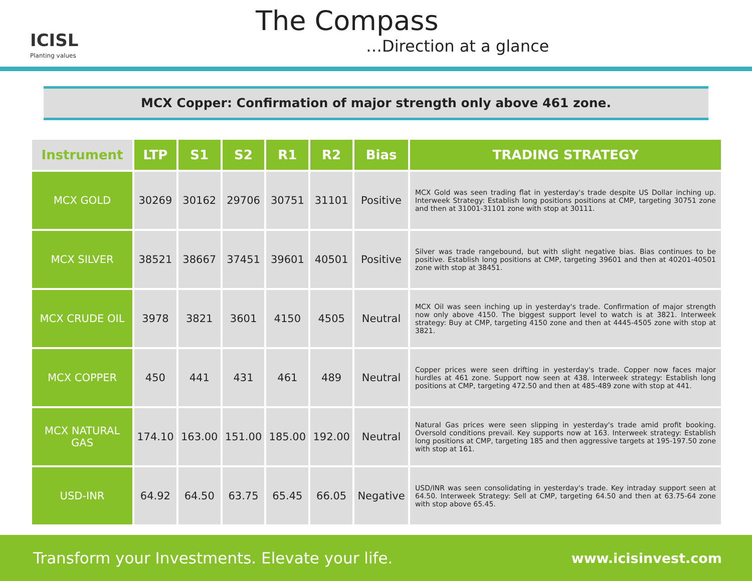ICISL
Planting values
The Compass
…Direction at a glance
MCX Copper: Confirmation of major strength only above 461 zone.
| Instrument | LTP | S1 | S2 | R1 | R2 | Bias | TRADING STRATEGY |
| --- | --- | --- | --- | --- | --- | --- | --- |
| MCX GOLD | 30269 | 30162 | 29706 | 30751 | 31101 | Positive | MCX Gold was seen trading flat in yesterday's trade despite US Dollar inching up. Interweek Strategy: Establish long positions positions at CMP, targeting 30751 zone and then at 31001-31101 zone with stop at 30111. |
| MCX SILVER | 38521 | 38667 | 37451 | 39601 | 40501 | Positive | Silver was trade rangebound, but with slight negative bias. Bias continues to be positive. Establish long positions at CMP, targeting 39601 and then at 40201-40501 zone with stop at 38451. |
| MCX CRUDE OIL | 3978 | 3821 | 3601 | 4150 | 4505 | Neutral | MCX Oil was seen inching up in yesterday's trade. Confirmation of major strength now only above 4150. The biggest support level to watch is at 3821. Interweek strategy: Buy at CMP, targeting 4150 zone and then at 4445-4505 zone with stop at 3821. |
| MCX COPPER | 450 | 441 | 431 | 461 | 489 | Neutral | Copper prices were seen drifting in yesterday's trade. Copper now faces major hurdles at 461 zone. Support now seen at 438. Interweek strategy: Establish long positions at CMP, targeting 472.50 and then at 485-489 zone with stop at 441. |
| MCX NATURAL GAS | 174.10 | 163.00 | 151.00 | 185.00 | 192.00 | Neutral | Natural Gas prices were seen slipping in yesterday's trade amid profit booking. Oversold conditions prevail. Key supports now at 163. Interweek strategy: Establish long positions at CMP, targeting 185 and then aggressive targets at 195-197.50 zone with stop at 161. |
| USD-INR | 64.92 | 64.50 | 63.75 | 65.45 | 66.05 | Negative | USD/INR was seen consolidating in yesterday's trade. Key intraday support seen at 64.50. Interweek Strategy: Sell at CMP, targeting 64.50 and then at 63.75-64 zone with stop above 65.45. |
Transform your Investments. Elevate your life. www.icisinvest.com